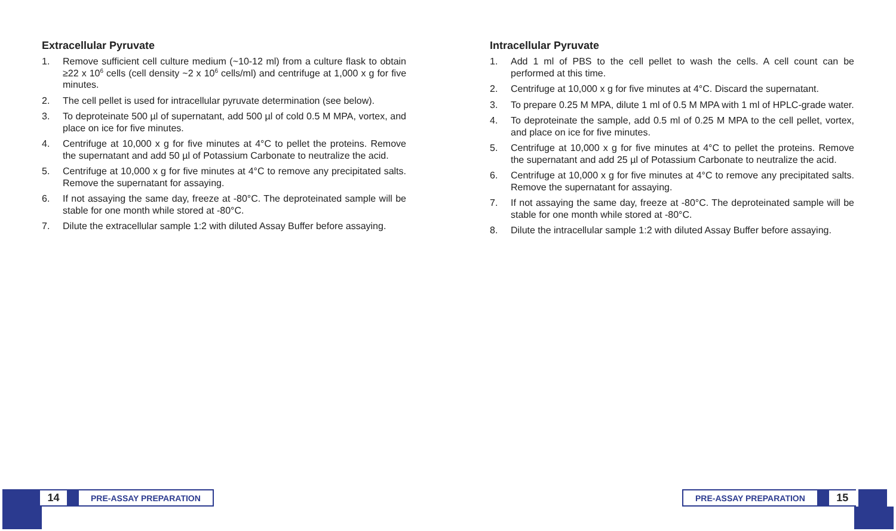Extracellular Pyruvate
1. Remove sufficient cell culture medium (~10-12 ml) from a culture flask to obtain ≥22 x 10<sup>6</sup> cells (cell density ~2 x 10<sup>6</sup> cells/ml) and centrifuge at 1,000 x g for five minutes.
2. The cell pellet is used for intracellular pyruvate determination (see below).
3. To deproteinate 500 µl of supernatant, add 500 µl of cold 0.5 M MPA, vortex, and place on ice for five minutes.
4. Centrifuge at 10,000 x g for five minutes at 4°C to pellet the proteins. Remove the supernatant and add 50 µl of Potassium Carbonate to neutralize the acid.
5. Centrifuge at 10,000 x g for five minutes at 4°C to remove any precipitated salts. Remove the supernatant for assaying.
6. If not assaying the same day, freeze at -80°C. The deproteinated sample will be stable for one month while stored at -80°C.
7. Dilute the extracellular sample 1:2 with diluted Assay Buffer before assaying.
Intracellular Pyruvate
1. Add 1 ml of PBS to the cell pellet to wash the cells. A cell count can be performed at this time.
2. Centrifuge at 10,000 x g for five minutes at 4°C. Discard the supernatant.
3. To prepare 0.25 M MPA, dilute 1 ml of 0.5 M MPA with 1 ml of HPLC-grade water.
4. To deproteinate the sample, add 0.5 ml of 0.25 M MPA to the cell pellet, vortex, and place on ice for five minutes.
5. Centrifuge at 10,000 x g for five minutes at 4°C to pellet the proteins. Remove the supernatant and add 25 µl of Potassium Carbonate to neutralize the acid.
6. Centrifuge at 10,000 x g for five minutes at 4°C to remove any precipitated salts. Remove the supernatant for assaying.
7. If not assaying the same day, freeze at -80°C. The deproteinated sample will be stable for one month while stored at -80°C.
8. Dilute the intracellular sample 1:2 with diluted Assay Buffer before assaying.
14
PRE-ASSAY PREPARATION
PRE-ASSAY PREPARATION
15